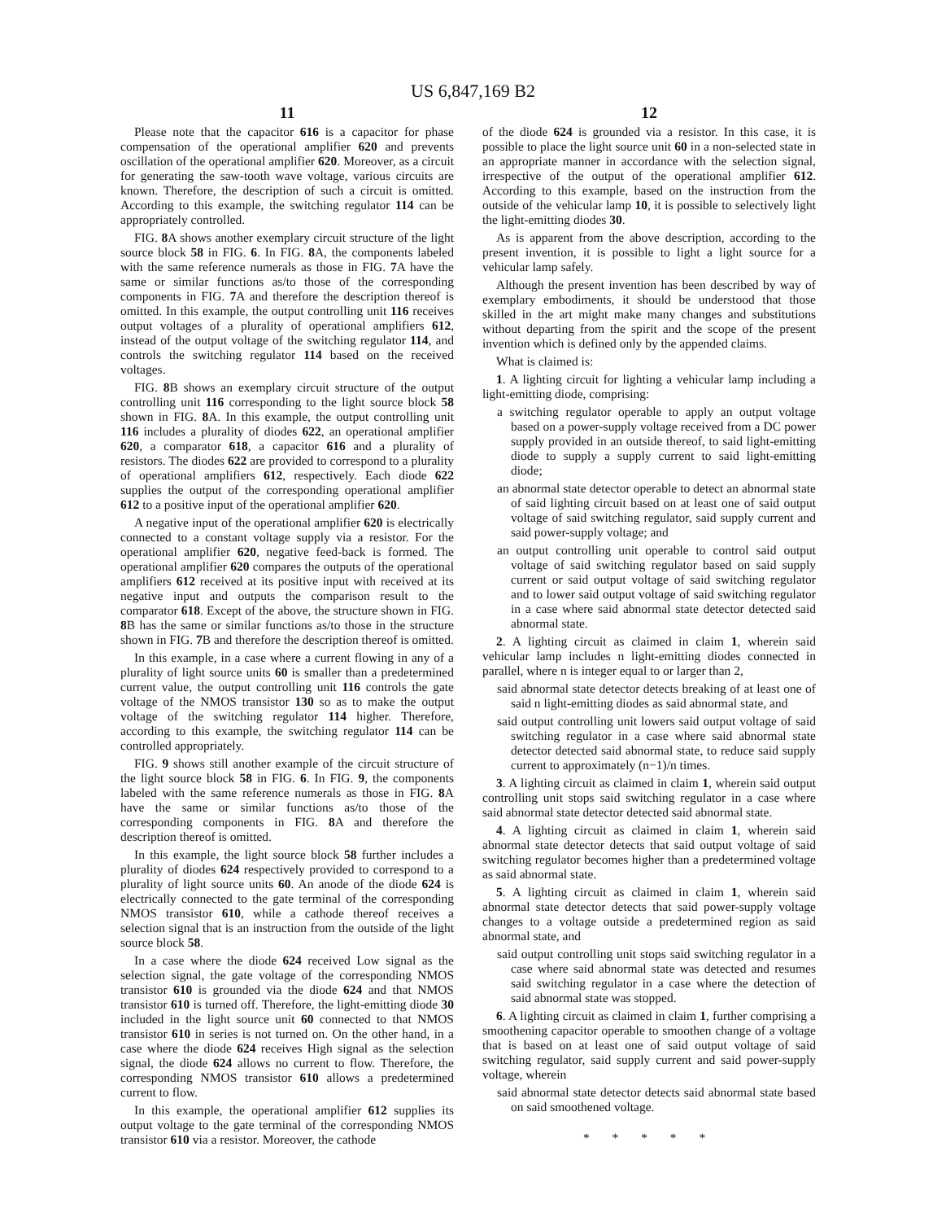US 6,847,169 B2
11
Please note that the capacitor 616 is a capacitor for phase compensation of the operational amplifier 620 and prevents oscillation of the operational amplifier 620. Moreover, as a circuit for generating the saw-tooth wave voltage, various circuits are known. Therefore, the description of such a circuit is omitted. According to this example, the switching regulator 114 can be appropriately controlled.
FIG. 8 A shows another exemplary circuit structure of the light source block 58 in FIG. 6. In FIG. 8 A, the components labeled with the same reference numerals as those in FIG. 7 A have the same or similar functions as/to those of the corresponding components in FIG. 7 A and therefore the description thereof is omitted. In this example, the output controlling unit 116 receives output voltages of a plurality of operational amplifiers 612, instead of the output voltage of the switching regulator 114, and controls the switching regulator 114 based on the received voltages.
FIG. 8 B shows an exemplary circuit structure of the output controlling unit 116 corresponding to the light source block 58 shown in FIG. 8 A. In this example, the output controlling unit 116 includes a plurality of diodes 622, an operational amplifier 620, a comparator 618, a capacitor 616 and a plurality of resistors. The diodes 622 are provided to correspond to a plurality of operational amplifiers 612, respectively. Each diode 622 supplies the output of the corresponding operational amplifier 612 to a positive input of the operational amplifier 620.
A negative input of the operational amplifier 620 is electrically connected to a constant voltage supply via a resistor. For the operational amplifier 620, negative feed-back is formed. The operational amplifier 620 compares the outputs of the operational amplifiers 612 received at its positive input with received at its negative input and outputs the comparison result to the comparator 618. Except of the above, the structure shown in FIG. 8 B has the same or similar functions as/to those in the structure shown in FIG. 7 B and therefore the description thereof is omitted.
In this example, in a case where a current flowing in any of a plurality of light source units 60 is smaller than a predetermined current value, the output controlling unit 116 controls the gate voltage of the NMOS transistor 130 so as to make the output voltage of the switching regulator 114 higher. Therefore, according to this example, the switching regulator 114 can be controlled appropriately.
FIG. 9 shows still another example of the circuit structure of the light source block 58 in FIG. 6. In FIG. 9, the components labeled with the same reference numerals as those in FIG. 8 A have the same or similar functions as/to those of the corresponding components in FIG. 8 A and therefore the description thereof is omitted.
In this example, the light source block 58 further includes a plurality of diodes 624 respectively provided to correspond to a plurality of light source units 60. An anode of the diode 624 is electrically connected to the gate terminal of the corresponding NMOS transistor 610, while a cathode thereof receives a selection signal that is an instruction from the outside of the light source block 58.
In a case where the diode 624 received Low signal as the selection signal, the gate voltage of the corresponding NMOS transistor 610 is grounded via the diode 624 and that NMOS transistor 610 is turned off. Therefore, the light-emitting diode 30 included in the light source unit 60 connected to that NMOS transistor 610 in series is not turned on. On the other hand, in a case where the diode 624 receives High signal as the selection signal, the diode 624 allows no current to flow. Therefore, the corresponding NMOS transistor 610 allows a predetermined current to flow.
In this example, the operational amplifier 612 supplies its output voltage to the gate terminal of the corresponding NMOS transistor 610 via a resistor. Moreover, the cathode
12
of the diode 624 is grounded via a resistor. In this case, it is possible to place the light source unit 60 in a non-selected state in an appropriate manner in accordance with the selection signal, irrespective of the output of the operational amplifier 612. According to this example, based on the instruction from the outside of the vehicular lamp 10, it is possible to selectively light the light-emitting diodes 30.
As is apparent from the above description, according to the present invention, it is possible to light a light source for a vehicular lamp safely.
Although the present invention has been described by way of exemplary embodiments, it should be understood that those skilled in the art might make many changes and substitutions without departing from the spirit and the scope of the present invention which is defined only by the appended claims.
What is claimed is:
1. A lighting circuit for lighting a vehicular lamp including a light-emitting diode, comprising:
a switching regulator operable to apply an output voltage based on a power-supply voltage received from a DC power supply provided in an outside thereof, to said light-emitting diode to supply a supply current to said light-emitting diode;
an abnormal state detector operable to detect an abnormal state of said lighting circuit based on at least one of said output voltage of said switching regulator, said supply current and said power-supply voltage; and
an output controlling unit operable to control said output voltage of said switching regulator based on said supply current or said output voltage of said switching regulator and to lower said output voltage of said switching regulator in a case where said abnormal state detector detected said abnormal state.
2. A lighting circuit as claimed in claim 1, wherein said vehicular lamp includes n light-emitting diodes connected in parallel, where n is integer equal to or larger than 2,
said abnormal state detector detects breaking of at least one of said n light-emitting diodes as said abnormal state, and
said output controlling unit lowers said output voltage of said switching regulator in a case where said abnormal state detector detected said abnormal state, to reduce said supply current to approximately (n−1)/n times.
3. A lighting circuit as claimed in claim 1, wherein said output controlling unit stops said switching regulator in a case where said abnormal state detector detected said abnormal state.
4. A lighting circuit as claimed in claim 1, wherein said abnormal state detector detects that said output voltage of said switching regulator becomes higher than a predetermined voltage as said abnormal state.
5. A lighting circuit as claimed in claim 1, wherein said abnormal state detector detects that said power-supply voltage changes to a voltage outside a predetermined region as said abnormal state, and
said output controlling unit stops said switching regulator in a case where said abnormal state was detected and resumes said switching regulator in a case where the detection of said abnormal state was stopped.
6. A lighting circuit as claimed in claim 1, further comprising a smoothening capacitor operable to smoothen change of a voltage that is based on at least one of said output voltage of said switching regulator, said supply current and said power-supply voltage, wherein
said abnormal state detector detects said abnormal state based on said smoothened voltage.
* * * * *